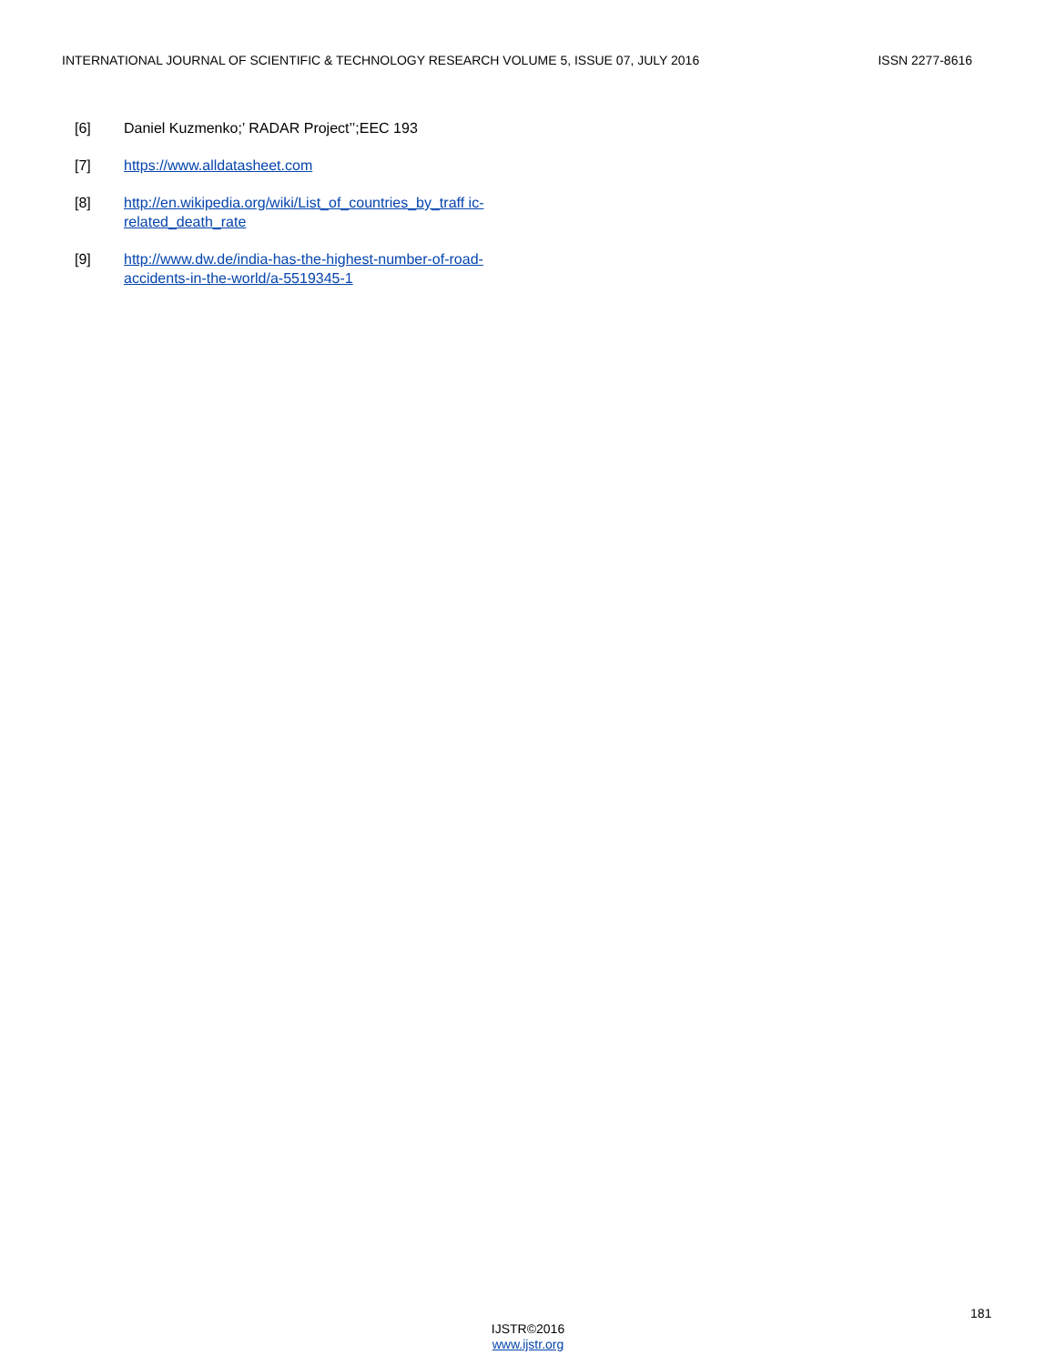INTERNATIONAL JOURNAL OF SCIENTIFIC & TECHNOLOGY RESEARCH VOLUME 5, ISSUE 07, JULY 2016 ISSN 2277-8616
[6] Daniel Kuzmenko;’ RADAR Project’’;EEC 193
[7] https://www.alldatasheet.com
[8] http://en.wikipedia.org/wiki/List_of_countries_by_traff ic-related_death_rate
[9] http://www.dw.de/india-has-the-highest-number-of-road-accidents-in-the-world/a-5519345-1
181
IJSTR©2016
www.ijstr.org